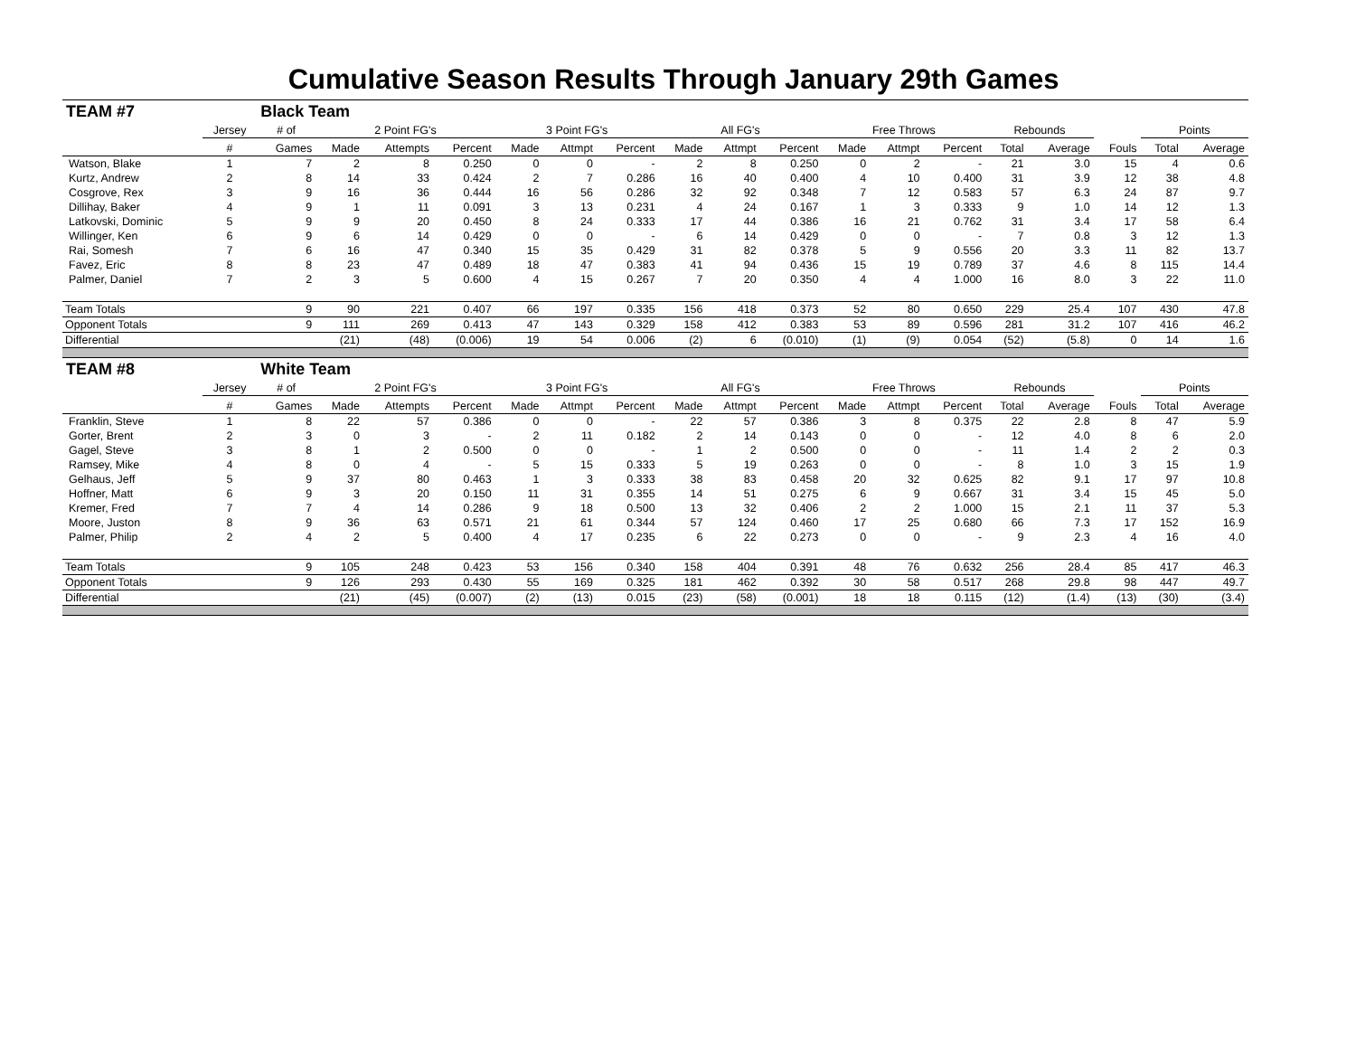Cumulative Season Results Through January 29th Games
| TEAM #7 | | Black Team | | | | | | | | | | | | | | | | | |
| | Jersey | # of | 2 Point FG's | | | 3 Point FG's | | | All FG's | | | Free Throws | | | Rebounds | | | Points | |
| | # | Games | Made | Attempts | Percent | Made | Attmpt | Percent | Made | Attmpt | Percent | Made | Attmpt | Percent | Total | Average | Fouls | Total | Average |
| Watson, Blake | 1 | 7 | 2 | 8 | 0.250 | 0 | 0 | - | 2 | 8 | 0.250 | 0 | 2 | - | 21 | 3.0 | 15 | 4 | 0.6 |
| Kurtz, Andrew | 2 | 8 | 14 | 33 | 0.424 | 2 | 7 | 0.286 | 16 | 40 | 0.400 | 4 | 10 | 0.400 | 31 | 3.9 | 12 | 38 | 4.8 |
| Cosgrove, Rex | 3 | 9 | 16 | 36 | 0.444 | 16 | 56 | 0.286 | 32 | 92 | 0.348 | 7 | 12 | 0.583 | 57 | 6.3 | 24 | 87 | 9.7 |
| Dillihay, Baker | 4 | 9 | 1 | 11 | 0.091 | 3 | 13 | 0.231 | 4 | 24 | 0.167 | 1 | 3 | 0.333 | 9 | 1.0 | 14 | 12 | 1.3 |
| Latkovski, Dominic | 5 | 9 | 9 | 20 | 0.450 | 8 | 24 | 0.333 | 17 | 44 | 0.386 | 16 | 21 | 0.762 | 31 | 3.4 | 17 | 58 | 6.4 |
| Willinger, Ken | 6 | 9 | 6 | 14 | 0.429 | 0 | 0 | - | 6 | 14 | 0.429 | 0 | 0 | - | 7 | 0.8 | 3 | 12 | 1.3 |
| Rai, Somesh | 7 | 6 | 16 | 47 | 0.340 | 15 | 35 | 0.429 | 31 | 82 | 0.378 | 5 | 9 | 0.556 | 20 | 3.3 | 11 | 82 | 13.7 |
| Favez, Eric | 8 | 8 | 23 | 47 | 0.489 | 18 | 47 | 0.383 | 41 | 94 | 0.436 | 15 | 19 | 0.789 | 37 | 4.6 | 8 | 115 | 14.4 |
| Palmer, Daniel | 7 | 2 | 3 | 5 | 0.600 | 4 | 15 | 0.267 | 7 | 20 | 0.350 | 4 | 4 | 1.000 | 16 | 8.0 | 3 | 22 | 11.0 |
| Team Totals | | 9 | 90 | 221 | 0.407 | 66 | 197 | 0.335 | 156 | 418 | 0.373 | 52 | 80 | 0.650 | 229 | 25.4 | 107 | 430 | 47.8 |
| Opponent Totals | | 9 | 111 | 269 | 0.413 | 47 | 143 | 0.329 | 158 | 412 | 0.383 | 53 | 89 | 0.596 | 281 | 31.2 | 107 | 416 | 46.2 |
| Differential | | | (21) | (48) | (0.006) | 19 | 54 | 0.006 | (2) | 6 | (0.010) | (1) | (9) | 0.054 | (52) | (5.8) | 0 | 14 | 1.6 |
| TEAM #8 | | White Team | | | | | | | | | | | | | | | | | |
| | Jersey | # of | 2 Point FG's | | | 3 Point FG's | | | All FG's | | | Free Throws | | | Rebounds | | | Points | |
| | # | Games | Made | Attempts | Percent | Made | Attmpt | Percent | Made | Attmpt | Percent | Made | Attmpt | Percent | Total | Average | Fouls | Total | Average |
| Franklin, Steve | 1 | 8 | 22 | 57 | 0.386 | 0 | 0 | - | 22 | 57 | 0.386 | 3 | 8 | 0.375 | 22 | 2.8 | 8 | 47 | 5.9 |
| Gorter, Brent | 2 | 3 | 0 | 3 | - | 2 | 11 | 0.182 | 2 | 14 | 0.143 | 0 | 0 | - | 12 | 4.0 | 8 | 6 | 2.0 |
| Gagel, Steve | 3 | 8 | 1 | 2 | 0.500 | 0 | 0 | - | 1 | 2 | 0.500 | 0 | 0 | - | 11 | 1.4 | 2 | 2 | 0.3 |
| Ramsey, Mike | 4 | 8 | 0 | 4 | - | 5 | 15 | 0.333 | 5 | 19 | 0.263 | 0 | 0 | - | 8 | 1.0 | 3 | 15 | 1.9 |
| Gelhaus, Jeff | 5 | 9 | 37 | 80 | 0.463 | 1 | 3 | 0.333 | 38 | 83 | 0.458 | 20 | 32 | 0.625 | 82 | 9.1 | 17 | 97 | 10.8 |
| Hoffner, Matt | 6 | 9 | 3 | 20 | 0.150 | 11 | 31 | 0.355 | 14 | 51 | 0.275 | 6 | 9 | 0.667 | 31 | 3.4 | 15 | 45 | 5.0 |
| Kremer, Fred | 7 | 7 | 4 | 14 | 0.286 | 9 | 18 | 0.500 | 13 | 32 | 0.406 | 2 | 2 | 1.000 | 15 | 2.1 | 11 | 37 | 5.3 |
| Moore, Juston | 8 | 9 | 36 | 63 | 0.571 | 21 | 61 | 0.344 | 57 | 124 | 0.460 | 17 | 25 | 0.680 | 66 | 7.3 | 17 | 152 | 16.9 |
| Palmer, Philip | 2 | 4 | 2 | 5 | 0.400 | 4 | 17 | 0.235 | 6 | 22 | 0.273 | 0 | 0 | - | 9 | 2.3 | 4 | 16 | 4.0 |
| Team Totals | | 9 | 105 | 248 | 0.423 | 53 | 156 | 0.340 | 158 | 404 | 0.391 | 48 | 76 | 0.632 | 256 | 28.4 | 85 | 417 | 46.3 |
| Opponent Totals | | 9 | 126 | 293 | 0.430 | 55 | 169 | 0.325 | 181 | 462 | 0.392 | 30 | 58 | 0.517 | 268 | 29.8 | 98 | 447 | 49.7 |
| Differential | | | (21) | (45) | (0.007) | (2) | (13) | 0.015 | (23) | (58) | (0.001) | 18 | 18 | 0.115 | (12) | (1.4) | (13) | (30) | (3.4) |